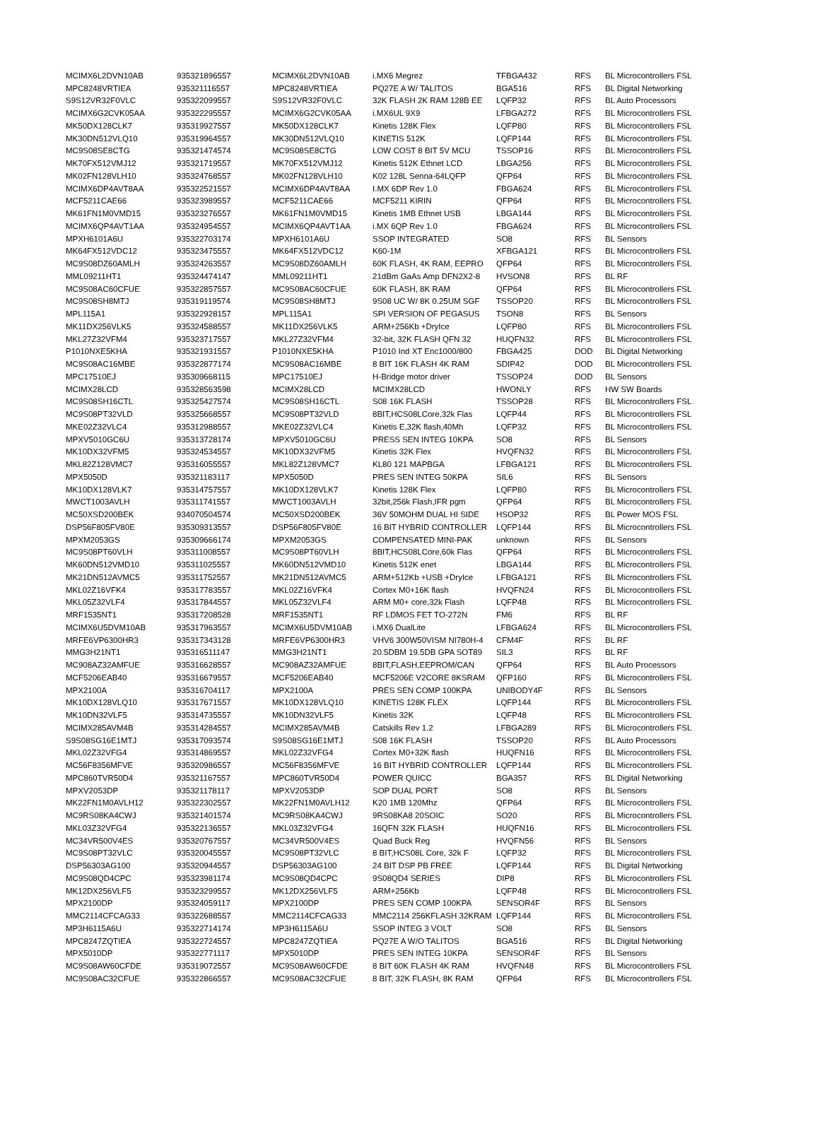| MCIMX6L2DVN10AB | 935321896557 | MCIMX6L2DVN10AB | i.MX6 Megrez | TFBGA432 | RFS | BL Microcontrollers FSL |
| MPC8248VRTIEA | 935321116557 | MPC8248VRTIEA | PQ27E A W/ TALITOS | BGA516 | RFS | BL Digital Networking |
| S9S12VR32F0VLC | 935322099557 | S9S12VR32F0VLC | 32K FLASH 2K RAM 128B EE | LQFP32 | RFS | BL Auto Processors |
| MCIMX6G2CVK05AA | 935322295557 | MCIMX6G2CVK05AA | i.MX6UL 9X9 | LFBGA272 | RFS | BL Microcontrollers FSL |
| MK50DX128CLK7 | 935319927557 | MK50DX128CLK7 | Kinetis 128K Flex | LQFP80 | RFS | BL Microcontrollers FSL |
| MK30DN512VLQ10 | 935319964557 | MK30DN512VLQ10 | KINETIS 512K | LQFP144 | RFS | BL Microcontrollers FSL |
| MC9S08SE8CTG | 935321474574 | MC9S08SE8CTG | LOW COST 8 BIT 5V MCU | TSSOP16 | RFS | BL Microcontrollers FSL |
| MK70FX512VMJ12 | 935321719557 | MK70FX512VMJ12 | Kinetis 512K Ethnet LCD | LBGA256 | RFS | BL Microcontrollers FSL |
| MK02FN128VLH10 | 935324768557 | MK02FN128VLH10 | K02 128L Senna-64LQFP | QFP64 | RFS | BL Microcontrollers FSL |
| MCIMX6DP4AVT8AA | 935322521557 | MCIMX6DP4AVT8AA | I.MX 6DP Rev 1.0 | FBGA624 | RFS | BL Microcontrollers FSL |
| MCF5211CAE66 | 935323989557 | MCF5211CAE66 | MCF5211 KIRIN | QFP64 | RFS | BL Microcontrollers FSL |
| MK61FN1M0VMD15 | 935323276557 | MK61FN1M0VMD15 | Kinetis 1MB Ethnet USB | LBGA144 | RFS | BL Microcontrollers FSL |
| MCIMX6QP4AVT1AA | 935324954557 | MCIMX6QP4AVT1AA | i.MX 6QP Rev 1.0 | FBGA624 | RFS | BL Microcontrollers FSL |
| MPXH6101A6U | 935322703174 | MPXH6101A6U | SSOP INTEGRATED | SO8 | RFS | BL Sensors |
| MK64FX512VDC12 | 935323475557 | MK64FX512VDC12 | K60-1M | XFBGA121 | RFS | BL Microcontrollers FSL |
| MC9S08DZ60AMLH | 935324263557 | MC9S08DZ60AMLH | 60K FLASH, 4K RAM, EEPRO | QFP64 | RFS | BL Microcontrollers FSL |
| MML09211HT1 | 935324474147 | MML09211HT1 | 21dBm GaAs Amp DFN2X2-8 | HVSON8 | RFS | BL RF |
| MC9S08AC60CFUE | 935322857557 | MC9S08AC60CFUE | 60K FLASH, 8K RAM | QFP64 | RFS | BL Microcontrollers FSL |
| MC9S08SH8MTJ | 935319119574 | MC9S08SH8MTJ | 9S08 UC W/ 8K 0.25UM SGF | TSSOP20 | RFS | BL Microcontrollers FSL |
| MPL115A1 | 935322928157 | MPL115A1 | SPI VERSION OF PEGASUS | TSON8 | RFS | BL Sensors |
| MK11DX256VLK5 | 935324588557 | MK11DX256VLK5 | ARM+256Kb +DryIce | LQFP80 | RFS | BL Microcontrollers FSL |
| MKL27Z32VFM4 | 935323717557 | MKL27Z32VFM4 | 32-bit, 32K FLASH QFN 32 | HUQFN32 | RFS | BL Microcontrollers FSL |
| P1010NXE5KHA | 935321931557 | P1010NXE5KHA | P1010 Ind XT Enc1000/800 | FBGA425 | DOD | BL Digital Networking |
| MC9S08AC16MBE | 935322877174 | MC9S08AC16MBE | 8 BIT 16K FLASH 4K RAM | SDIP42 | DOD | BL Microcontrollers FSL |
| MPC17510EJ | 935309668115 | MPC17510EJ | H-Bridge motor driver | TSSOP24 | DOD | BL Sensors |
| MCIMX28LCD | 935328563598 | MCIMX28LCD | MCIMX28LCD | HWONLY | RFS | HW SW Boards |
| MC9S08SH16CTL | 935325427574 | MC9S08SH16CTL | S08 16K FLASH | TSSOP28 | RFS | BL Microcontrollers FSL |
| MC9S08PT32VLD | 935325668557 | MC9S08PT32VLD | 8BIT,HCS08LCore,32k Flas | LQFP44 | RFS | BL Microcontrollers FSL |
| MKE02Z32VLC4 | 935312988557 | MKE02Z32VLC4 | Kinetis E,32K flash,40Mh | LQFP32 | RFS | BL Microcontrollers FSL |
| MPXV5010GC6U | 935313728174 | MPXV5010GC6U | PRESS SEN INTEG 10KPA | SO8 | RFS | BL Sensors |
| MK10DX32VFM5 | 935324534557 | MK10DX32VFM5 | Kinetis 32K Flex | HVQFN32 | RFS | BL Microcontrollers FSL |
| MKL82Z128VMC7 | 935316055557 | MKL82Z128VMC7 | KL80 121 MAPBGA | LFBGA121 | RFS | BL Microcontrollers FSL |
| MPX5050D | 935321183117 | MPX5050D | PRES SEN INTEG 50KPA | SIL6 | RFS | BL Sensors |
| MK10DX128VLK7 | 935314757557 | MK10DX128VLK7 | Kinetis 128K Flex | LQFP80 | RFS | BL Microcontrollers FSL |
| MWCT1003AVLH | 935311741557 | MWCT1003AVLH | 32bit,256k Flash,IFR pgm | QFP64 | RFS | BL Microcontrollers FSL |
| MC50XSD200BEK | 934070504574 | MC50XSD200BEK | 36V 50MOHM DUAL HI SIDE | HSOP32 | RFS | BL Power MOS FSL |
| DSP56F805FV80E | 935309313557 | DSP56F805FV80E | 16 BIT HYBRID CONTROLLER | LQFP144 | RFS | BL Microcontrollers FSL |
| MPXM2053GS | 935309666174 | MPXM2053GS | COMPENSATED MINI-PAK | unknown | RFS | BL Sensors |
| MC9S08PT60VLH | 935311008557 | MC9S08PT60VLH | 8BIT,HCS08LCore,60k Flas | QFP64 | RFS | BL Microcontrollers FSL |
| MK60DN512VMD10 | 935311025557 | MK60DN512VMD10 | Kinetis 512K enet | LBGA144 | RFS | BL Microcontrollers FSL |
| MK21DN512AVMC5 | 935311752557 | MK21DN512AVMC5 | ARM+512Kb +USB +DryIce | LFBGA121 | RFS | BL Microcontrollers FSL |
| MKL02Z16VFK4 | 935317783557 | MKL02Z16VFK4 | Cortex M0+16K flash | HVQFN24 | RFS | BL Microcontrollers FSL |
| MKL05Z32VLF4 | 935317844557 | MKL05Z32VLF4 | ARM M0+ core,32k Flash | LQFP48 | RFS | BL Microcontrollers FSL |
| MRF1535NT1 | 935317208528 | MRF1535NT1 | RF LDMOS FET TO-272N | FM6 | RFS | BL RF |
| MCIMX6U5DVM10AB | 935317963557 | MCIMX6U5DVM10AB | i.MX6 DualLite | LFBGA624 | RFS | BL Microcontrollers FSL |
| MRFE6VP6300HR3 | 935317343128 | MRFE6VP6300HR3 | VHV6 300W50VISM NI780H-4 | CFM4F | RFS | BL RF |
| MMG3H21NT1 | 935316511147 | MMG3H21NT1 | 20.5DBM 19.5DB GPA SOT89 | SIL3 | RFS | BL RF |
| MC908AZ32AMFUE | 935316628557 | MC908AZ32AMFUE | 8BIT,FLASH,EEPROM/CAN | QFP64 | RFS | BL Auto Processors |
| MCF5206EAB40 | 935316679557 | MCF5206EAB40 | MCF5206E V2CORE 8KSRAM | QFP160 | RFS | BL Microcontrollers FSL |
| MPX2100A | 935316704117 | MPX2100A | PRES SEN COMP 100KPA | UNIBODY4F | RFS | BL Sensors |
| MK10DX128VLQ10 | 935317671557 | MK10DX128VLQ10 | KINETIS 128K FLEX | LQFP144 | RFS | BL Microcontrollers FSL |
| MK10DN32VLF5 | 935314735557 | MK10DN32VLF5 | Kinetis 32K | LQFP48 | RFS | BL Microcontrollers FSL |
| MCIMX285AVM4B | 935314284557 | MCIMX285AVM4B | Catskills Rev 1.2 | LFBGA289 | RFS | BL Microcontrollers FSL |
| S9S08SG16E1MTJ | 935317093574 | S9S08SG16E1MTJ | S08 16K FLASH | TSSOP20 | RFS | BL Auto Processors |
| MKL02Z32VFG4 | 935314869557 | MKL02Z32VFG4 | Cortex M0+32K flash | HUQFN16 | RFS | BL Microcontrollers FSL |
| MC56F8356MFVE | 935320986557 | MC56F8356MFVE | 16 BIT HYBRID CONTROLLER | LQFP144 | RFS | BL Microcontrollers FSL |
| MPC860TVR50D4 | 935321167557 | MPC860TVR50D4 | POWER QUICC | BGA357 | RFS | BL Digital Networking |
| MPXV2053DP | 935321178117 | MPXV2053DP | SOP DUAL PORT | SO8 | RFS | BL Sensors |
| MK22FN1M0AVLH12 | 935322302557 | MK22FN1M0AVLH12 | K20 1MB 120Mhz | QFP64 | RFS | BL Microcontrollers FSL |
| MC9RS08KA4CWJ | 935321401574 | MC9RS08KA4CWJ | 9RS08KA8 20SOIC | SO20 | RFS | BL Microcontrollers FSL |
| MKL03Z32VFG4 | 935322136557 | MKL03Z32VFG4 | 16QFN 32K FLASH | HUQFN16 | RFS | BL Microcontrollers FSL |
| MC34VR500V4ES | 935320767557 | MC34VR500V4ES | Quad Buck Reg | HVQFN56 | RFS | BL Sensors |
| MC9S08PT32VLC | 935320045557 | MC9S08PT32VLC | 8 BIT,HCS08L Core, 32k F | LQFP32 | RFS | BL Microcontrollers FSL |
| DSP56303AG100 | 935320944557 | DSP56303AG100 | 24 BIT DSP PB FREE | LQFP144 | RFS | BL Digital Networking |
| MC9S08QD4CPC | 935323981174 | MC9S08QD4CPC | 9S08QD4 SERIES | DIP8 | RFS | BL Microcontrollers FSL |
| MK12DX256VLF5 | 935323299557 | MK12DX256VLF5 | ARM+256Kb | LQFP48 | RFS | BL Microcontrollers FSL |
| MPX2100DP | 935324059117 | MPX2100DP | PRES SEN COMP 100KPA | SENSOR4F | RFS | BL Sensors |
| MMC2114CFCAG33 | 935322688557 | MMC2114CFCAG33 | MMC2114 256KFLASH 32KRAM | LQFP144 | RFS | BL Microcontrollers FSL |
| MP3H6115A6U | 935322714174 | MP3H6115A6U | SSOP INTEG 3 VOLT | SO8 | RFS | BL Sensors |
| MPC8247ZQTIEA | 935322724557 | MPC8247ZQTIEA | PQ27E A W/O TALITOS | BGA516 | RFS | BL Digital Networking |
| MPX5010DP | 935322771117 | MPX5010DP | PRES SEN INTEG 10KPA | SENSOR4F | RFS | BL Sensors |
| MC9S08AW60CFDE | 935319072557 | MC9S08AW60CFDE | 8 BIT 60K FLASH 4K RAM | HVQFN48 | RFS | BL Microcontrollers FSL |
| MC9S08AC32CFUE | 935322866557 | MC9S08AC32CFUE | 8 BIT, 32K FLASH, 8K RAM | QFP64 | RFS | BL Microcontrollers FSL |